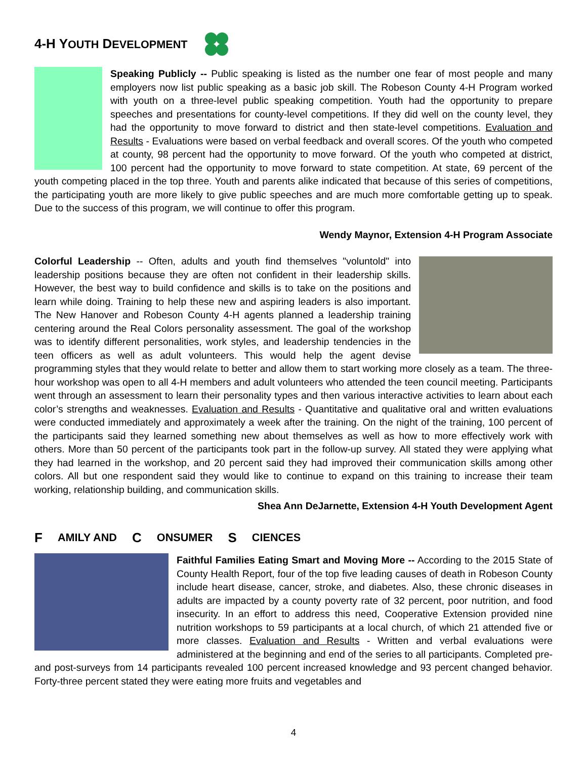4-H YOUTH DEVELOPMENT
Speaking Publicly -- Public speaking is listed as the number one fear of most people and many employers now list public speaking as a basic job skill. The Robeson County 4-H Program worked with youth on a three-level public speaking competition. Youth had the opportunity to prepare speeches and presentations for county-level competitions. If they did well on the county level, they had the opportunity to move forward to district and then state-level competitions. Evaluation and Results - Evaluations were based on verbal feedback and overall scores. Of the youth who competed at county, 98 percent had the opportunity to move forward. Of the youth who competed at district, 100 percent had the opportunity to move forward to state competition. At state, 69 percent of the youth competing placed in the top three. Youth and parents alike indicated that because of this series of competitions, the participating youth are more likely to give public speeches and are much more comfortable getting up to speak. Due to the success of this program, we will continue to offer this program.
Wendy Maynor, Extension 4-H Program Associate
Colorful Leadership -- Often, adults and youth find themselves "voluntold" into leadership positions because they are often not confident in their leadership skills. However, the best way to build confidence and skills is to take on the positions and learn while doing. Training to help these new and aspiring leaders is also important. The New Hanover and Robeson County 4-H agents planned a leadership training centering around the Real Colors personality assessment. The goal of the workshop was to identify different personalities, work styles, and leadership tendencies in the teen officers as well as adult volunteers. This would help the agent devise programming styles that they would relate to better and allow them to start working more closely as a team. The three-hour workshop was open to all 4-H members and adult volunteers who attended the teen council meeting. Participants went through an assessment to learn their personality types and then various interactive activities to learn about each color’s strengths and weaknesses. Evaluation and Results - Quantitative and qualitative oral and written evaluations were conducted immediately and approximately a week after the training. On the night of the training, 100 percent of the participants said they learned something new about themselves as well as how to more effectively work with others. More than 50 percent of the participants took part in the follow-up survey. All stated they were applying what they had learned in the workshop, and 20 percent said they had improved their communication skills among other colors. All but one respondent said they would like to continue to expand on this training to increase their team working, relationship building, and communication skills.
Shea Ann DeJarnette, Extension 4-H Youth Development Agent
F AMILY AND C ONSUMER S CIENCES
Faithful Families Eating Smart and Moving More -- According to the 2015 State of County Health Report, four of the top five leading causes of death in Robeson County include heart disease, cancer, stroke, and diabetes. Also, these chronic diseases in adults are impacted by a county poverty rate of 32 percent, poor nutrition, and food insecurity. In an effort to address this need, Cooperative Extension provided nine nutrition workshops to 59 participants at a local church, of which 21 attended five or more classes. Evaluation and Results - Written and verbal evaluations were administered at the beginning and end of the series to all participants. Completed pre- and post-surveys from 14 participants revealed 100 percent increased knowledge and 93 percent changed behavior. Forty-three percent stated they were eating more fruits and vegetables and
4